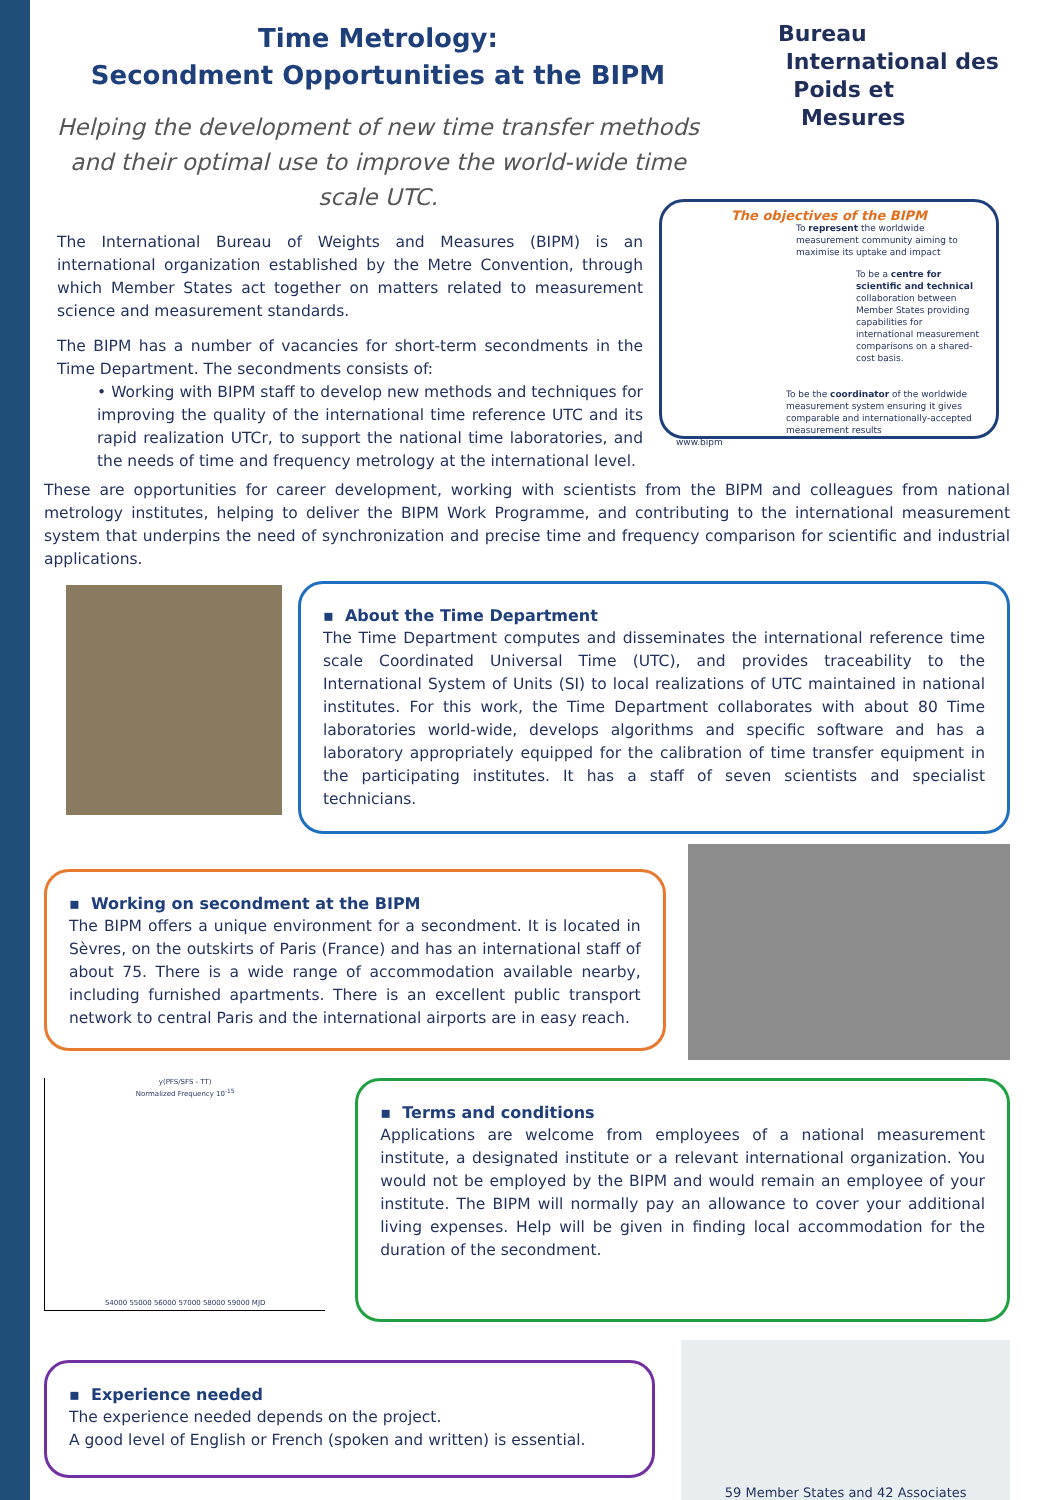Time Metrology:
Secondment Opportunities at the BIPM
Helping the development of new time transfer methods and their optimal use to improve the world-wide time scale UTC.
Bureau
International des
Poids et
Mesures
The International Bureau of Weights and Measures (BIPM) is an international organization established by the Metre Convention, through which Member States act together on matters related to measurement science and measurement standards.
The BIPM has a number of vacancies for short-term secondments in the Time Department. The secondments consists of:
• Working with BIPM staff to develop new methods and techniques for improving the quality of the international time reference UTC and its rapid realization UTCr, to support the national time laboratories, and the needs of time and frequency metrology at the international level.
The objectives of the BIPM
To represent the worldwide measurement community aiming to maximise its uptake and impact
To be a centre for scientific and technical collaboration between Member States providing capabilities for international measurement comparisons on a shared-cost basis.
To be the coordinator of the worldwide measurement system ensuring it gives comparable and internationally-accepted measurement results
www.bipm
These are opportunities for career development, working with scientists from the BIPM and colleagues from national metrology institutes, helping to deliver the BIPM Work Programme, and contributing to the international measurement system that underpins the need of synchronization and precise time and frequency comparison for scientific and industrial applications.
▪ About the Time Department
The Time Department computes and disseminates the international reference time scale Coordinated Universal Time (UTC), and provides traceability to the International System of Units (SI) to local realizations of UTC maintained in national institutes. For this work, the Time Department collaborates with about 80 Time laboratories world-wide, develops algorithms and specific software and has a laboratory appropriately equipped for the calibration of time transfer equipment in the participating institutes. It has a staff of seven scientists and specialist technicians.
▪ Working on secondment at the BIPM
The BIPM offers a unique environment for a secondment. It is located in Sèvres, on the outskirts of Paris (France) and has an international staff of about 75. There is a wide range of accommodation available nearby, including furnished apartments. There is an excellent public transport network to central Paris and the international airports are in easy reach.
y(PFS/SFS - TT)
Normalized Frequency 10<sup>-15</sup>
54000 55000 56000 57000 58000 59000 MJD
▪ Terms and conditions
Applications are welcome from employees of a national measurement institute, a designated institute or a relevant international organization. You would not be employed by the BIPM and would remain an employee of your institute. The BIPM will normally pay an allowance to cover your additional living expenses. Help will be given in finding local accommodation for the duration of the secondment.
▪ Experience needed
The experience needed depends on the project.
A good level of English or French (spoken and written) is essential.
59 Member States and 42 Associates